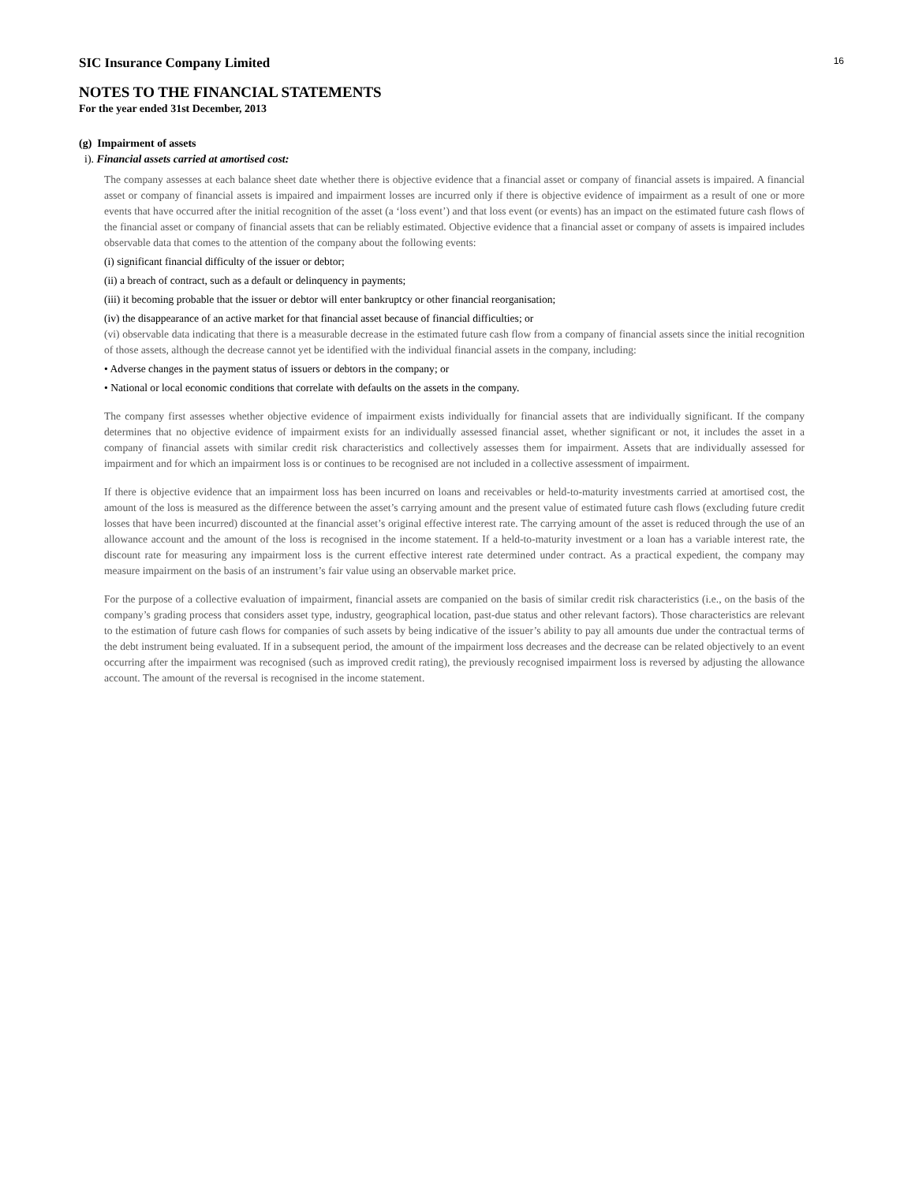16
SIC Insurance Company Limited
NOTES TO THE FINANCIAL STATEMENTS
For the year ended 31st December, 2013
(g) Impairment of assets
i). Financial assets carried at amortised cost:
The company assesses at each balance sheet date whether there is objective evidence that a financial asset or company of financial assets is impaired. A financial asset or company of financial assets is impaired and impairment losses are incurred only if there is objective evidence of impairment as a result of one or more events that have occurred after the initial recognition of the asset (a ‘loss event’) and that loss event (or events) has an impact on the estimated future cash flows of the financial asset or company of financial assets that can be reliably estimated. Objective evidence that a financial asset or company of assets is impaired includes observable data that comes to the attention of the company about the following events:
(i) significant financial difficulty of the issuer or debtor;
(ii) a breach of contract, such as a default or delinquency in payments;
(iii) it becoming probable that the issuer or debtor will enter bankruptcy or other financial reorganisation;
(iv) the disappearance of an active market for that financial asset because of financial difficulties; or
(vi) observable data indicating that there is a measurable decrease in the estimated future cash flow from a company of financial assets since the initial recognition of those assets, although the decrease cannot yet be identified with the individual financial assets in the company, including:
• Adverse changes in the payment status of issuers or debtors in the company; or
• National or local economic conditions that correlate with defaults on the assets in the company.
The company first assesses whether objective evidence of impairment exists individually for financial assets that are individually significant. If the company determines that no objective evidence of impairment exists for an individually assessed financial asset, whether significant or not, it includes the asset in a company of financial assets with similar credit risk characteristics and collectively assesses them for impairment. Assets that are individually assessed for impairment and for which an impairment loss is or continues to be recognised are not included in a collective assessment of impairment.
If there is objective evidence that an impairment loss has been incurred on loans and receivables or held-to-maturity investments carried at amortised cost, the amount of the loss is measured as the difference between the asset’s carrying amount and the present value of estimated future cash flows (excluding future credit losses that have been incurred) discounted at the financial asset’s original effective interest rate. The carrying amount of the asset is reduced through the use of an allowance account and the amount of the loss is recognised in the income statement. If a held-to-maturity investment or a loan has a variable interest rate, the discount rate for measuring any impairment loss is the current effective interest rate determined under contract. As a practical expedient, the company may measure impairment on the basis of an instrument’s fair value using an observable market price.
For the purpose of a collective evaluation of impairment, financial assets are companied on the basis of similar credit risk characteristics (i.e., on the basis of the company’s grading process that considers asset type, industry, geographical location, past-due status and other relevant factors). Those characteristics are relevant to the estimation of future cash flows for companies of such assets by being indicative of the issuer’s ability to pay all amounts due under the contractual terms of the debt instrument being evaluated. If in a subsequent period, the amount of the impairment loss decreases and the decrease can be related objectively to an event occurring after the impairment was recognised (such as improved credit rating), the previously recognised impairment loss is reversed by adjusting the allowance account. The amount of the reversal is recognised in the income statement.